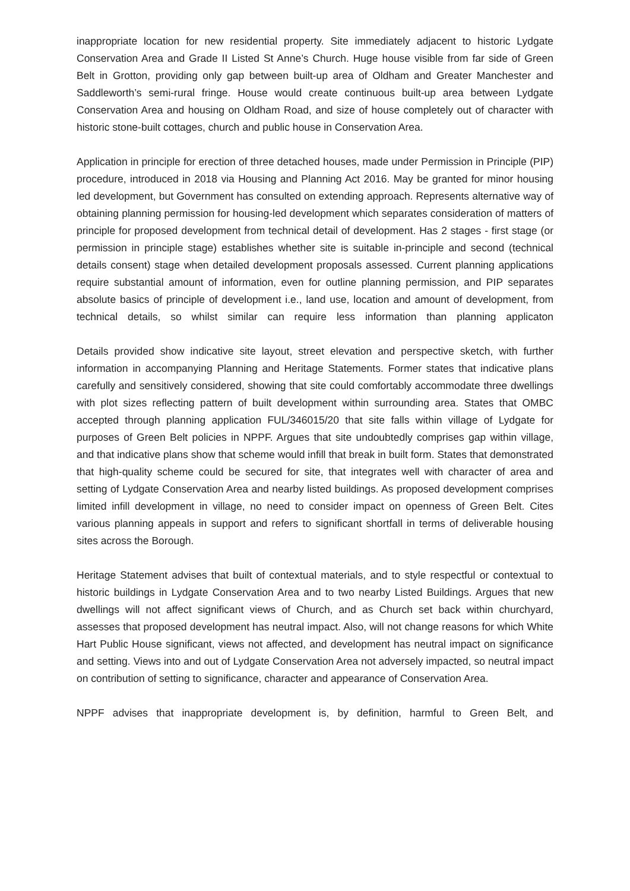inappropriate location for new residential property. Site immediately adjacent to historic Lydgate Conservation Area and Grade II Listed St Anne’s Church. Huge house visible from far side of Green Belt in Grotton, providing only gap between built-up area of Oldham and Greater Manchester and Saddleworth’s semi-rural fringe. House would create continuous built-up area between Lydgate Conservation Area and housing on Oldham Road, and size of house completely out of character with historic stone-built cottages, church and public house in Conservation Area.
Application in principle for erection of three detached houses, made under Permission in Principle (PIP) procedure, introduced in 2018 via Housing and Planning Act 2016. May be granted for minor housing led development, but Government has consulted on extending approach. Represents alternative way of obtaining planning permission for housing-led development which separates consideration of matters of principle for proposed development from technical detail of development. Has 2 stages - first stage (or permission in principle stage) establishes whether site is suitable in-principle and second (technical details consent) stage when detailed development proposals assessed. Current planning applications require substantial amount of information, even for outline planning permission, and PIP separates absolute basics of principle of development i.e., land use, location and amount of development, from technical details, so whilst similar can require less information than planning applicaton
Details provided show indicative site layout, street elevation and perspective sketch, with further information in accompanying Planning and Heritage Statements. Former states that indicative plans carefully and sensitively considered, showing that site could comfortably accommodate three dwellings with plot sizes reflecting pattern of built development within surrounding area. States that OMBC accepted through planning application FUL/346015/20 that site falls within village of Lydgate for purposes of Green Belt policies in NPPF. Argues that site undoubtedly comprises gap within village, and that indicative plans show that scheme would infill that break in built form. States that demonstrated that high-quality scheme could be secured for site, that integrates well with character of area and setting of Lydgate Conservation Area and nearby listed buildings. As proposed development comprises limited infill development in village, no need to consider impact on openness of Green Belt. Cites various planning appeals in support and refers to significant shortfall in terms of deliverable housing sites across the Borough.
Heritage Statement advises that built of contextual materials, and to style respectful or contextual to historic buildings in Lydgate Conservation Area and to two nearby Listed Buildings. Argues that new dwellings will not affect significant views of Church, and as Church set back within churchyard, assesses that proposed development has neutral impact. Also, will not change reasons for which White Hart Public House significant, views not affected, and development has neutral impact on significance and setting. Views into and out of Lydgate Conservation Area not adversely impacted, so neutral impact on contribution of setting to significance, character and appearance of Conservation Area.
NPPF advises that inappropriate development is, by definition, harmful to Green Belt, and